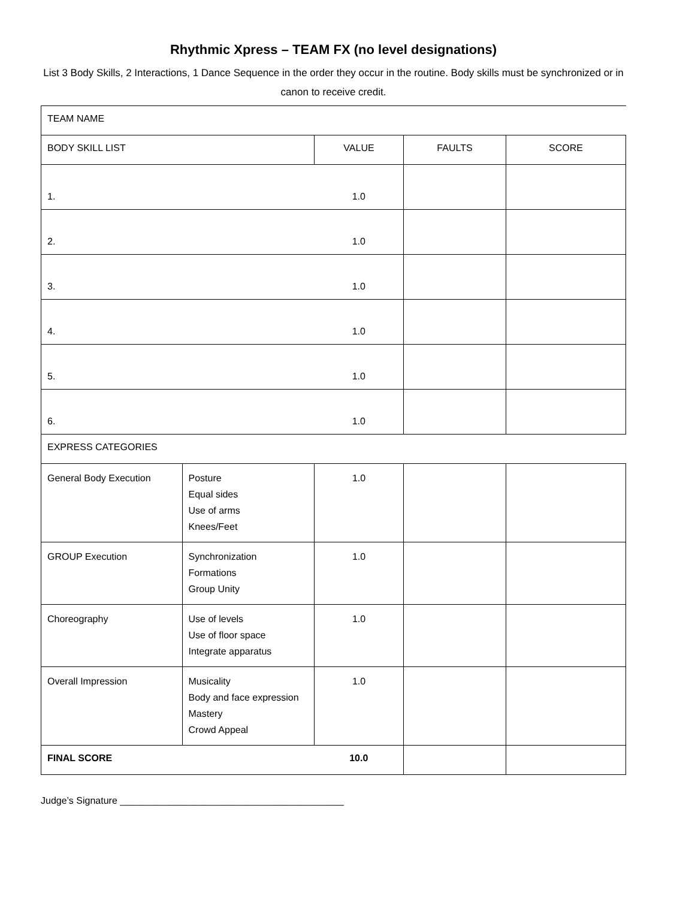Rhythmic Xpress – TEAM FX (no level designations)
List 3 Body Skills, 2 Interactions, 1 Dance Sequence in the order they occur in the routine. Body skills must be synchronized or in canon to receive credit.
| TEAM NAME | | | | |
| BODY SKILL LIST | | VALUE | FAULTS | SCORE |
| 1. | | 1.0 | | |
| 2. | | 1.0 | | |
| 3. | | 1.0 | | |
| 4. | | 1.0 | | |
| 5. | | 1.0 | | |
| 6. | | 1.0 | | |
| EXPRESS CATEGORIES | | | | |
| General Body Execution | Posture Equal sides Use of arms Knees/Feet | 1.0 | | |
| GROUP Execution | Synchronization Formations Group Unity | 1.0 | | |
| Choreography | Use of levels Use of floor space Integrate apparatus | 1.0 | | |
| Overall Impression | Musicality Body and face expression Mastery Crowd Appeal | 1.0 | | |
| FINAL SCORE | | 10.0 | | |
Judge’s Signature __________________________________________